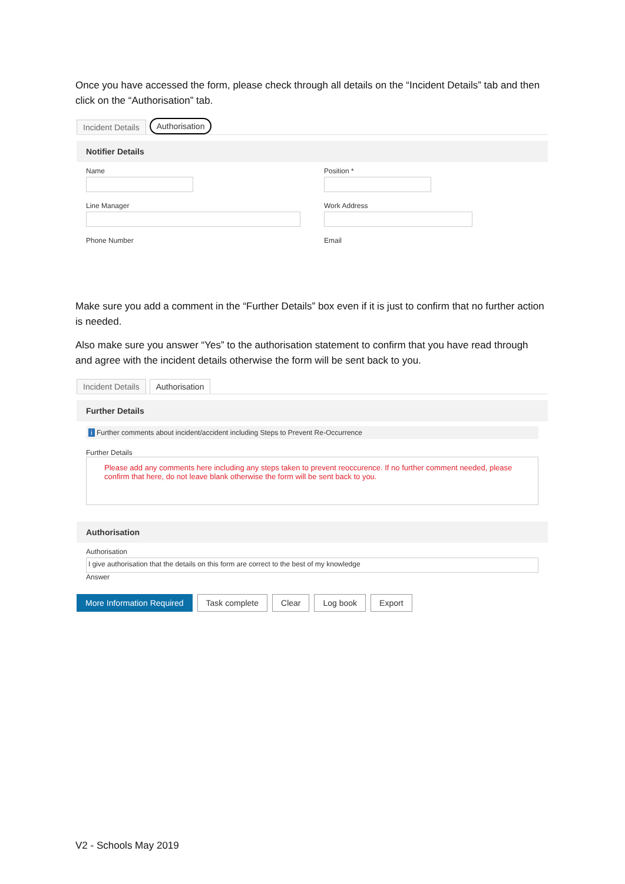Once you have accessed the form, please check through all details on the “Incident Details” tab and then click on the “Authorisation” tab.
Incident Details Authorisation
Notifier Details
Name Position *
Line Manager Work Address
Phone Number Email
Make sure you add a comment in the “Further Details” box even if it is just to confirm that no further action is needed.
Also make sure you answer “Yes” to the authorisation statement to confirm that you have read through and agree with the incident details otherwise the form will be sent back to you.
Incident Details Authorisation
Further Details
i Further comments about incident/accident including Steps to Prevent Re-Occurrence
Further Details
Please add any comments here including any steps taken to prevent reoccurence. If no further comment needed, please confirm that here, do not leave blank otherwise the form will be sent back to you.
Authorisation
Authorisation
I give authorisation that the details on this form are correct to the best of my knowledge
Answer
More Information Required Task complete Clear Log book Export
V2 - Schools May 2019